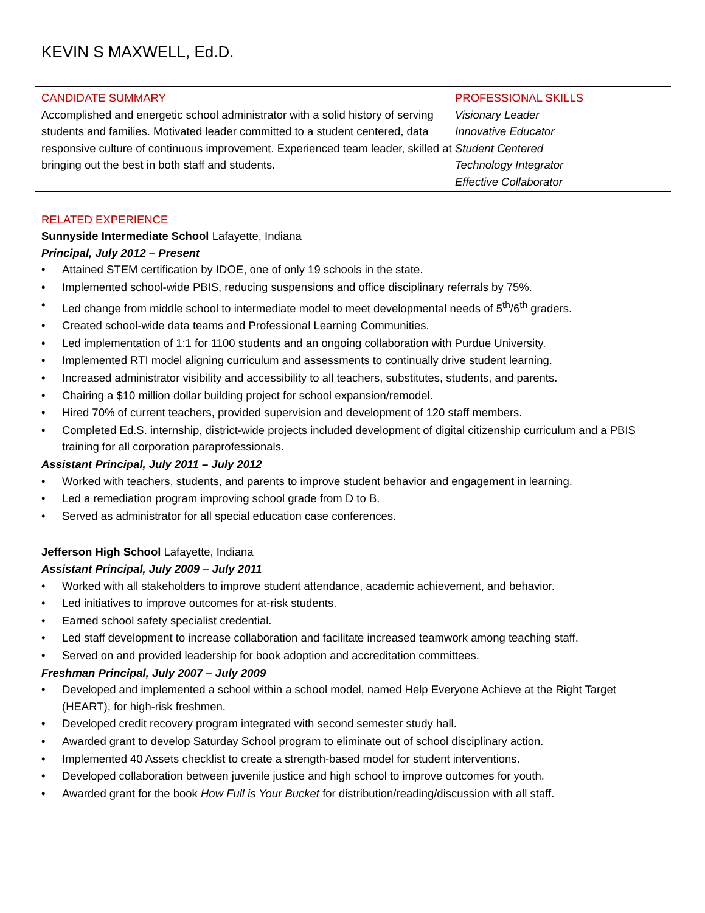KEVIN S MAXWELL, Ed.D.
CANDIDATE SUMMARY
Accomplished and energetic school administrator with a solid history of serving students and families. Motivated leader committed to a student centered, data responsive culture of continuous improvement. Experienced team leader, skilled at bringing out the best in both staff and students.
PROFESSIONAL SKILLS
Visionary Leader
Innovative Educator
Student Centered
Technology Integrator
Effective Collaborator
RELATED EXPERIENCE
Sunnyside Intermediate School Lafayette, Indiana
Principal, July 2012 – Present
• Attained STEM certification by IDOE, one of only 19 schools in the state.
• Implemented school-wide PBIS, reducing suspensions and office disciplinary referrals by 75%.
• Led change from middle school to intermediate model to meet developmental needs of 5<sup>th</sup>/6<sup>th</sup> graders.
• Created school-wide data teams and Professional Learning Communities.
• Led implementation of 1:1 for 1100 students and an ongoing collaboration with Purdue University.
• Implemented RTI model aligning curriculum and assessments to continually drive student learning.
• Increased administrator visibility and accessibility to all teachers, substitutes, students, and parents.
• Chairing a $10 million dollar building project for school expansion/remodel.
• Hired 70% of current teachers, provided supervision and development of 120 staff members.
• Completed Ed.S. internship, district-wide projects included development of digital citizenship curriculum and a PBIS training for all corporation paraprofessionals.
Assistant Principal, July 2011 – July 2012
• Worked with teachers, students, and parents to improve student behavior and engagement in learning.
• Led a remediation program improving school grade from D to B.
• Served as administrator for all special education case conferences.
Jefferson High School Lafayette, Indiana
Assistant Principal, July 2009 – July 2011
• Worked with all stakeholders to improve student attendance, academic achievement, and behavior.
• Led initiatives to improve outcomes for at-risk students.
• Earned school safety specialist credential.
• Led staff development to increase collaboration and facilitate increased teamwork among teaching staff.
• Served on and provided leadership for book adoption and accreditation committees.
Freshman Principal, July 2007 – July 2009
• Developed and implemented a school within a school model, named Help Everyone Achieve at the Right Target (HEART), for high-risk freshmen.
• Developed credit recovery program integrated with second semester study hall.
• Awarded grant to develop Saturday School program to eliminate out of school disciplinary action.
• Implemented 40 Assets checklist to create a strength-based model for student interventions.
• Developed collaboration between juvenile justice and high school to improve outcomes for youth.
• Awarded grant for the book How Full is Your Bucket for distribution/reading/discussion with all staff.